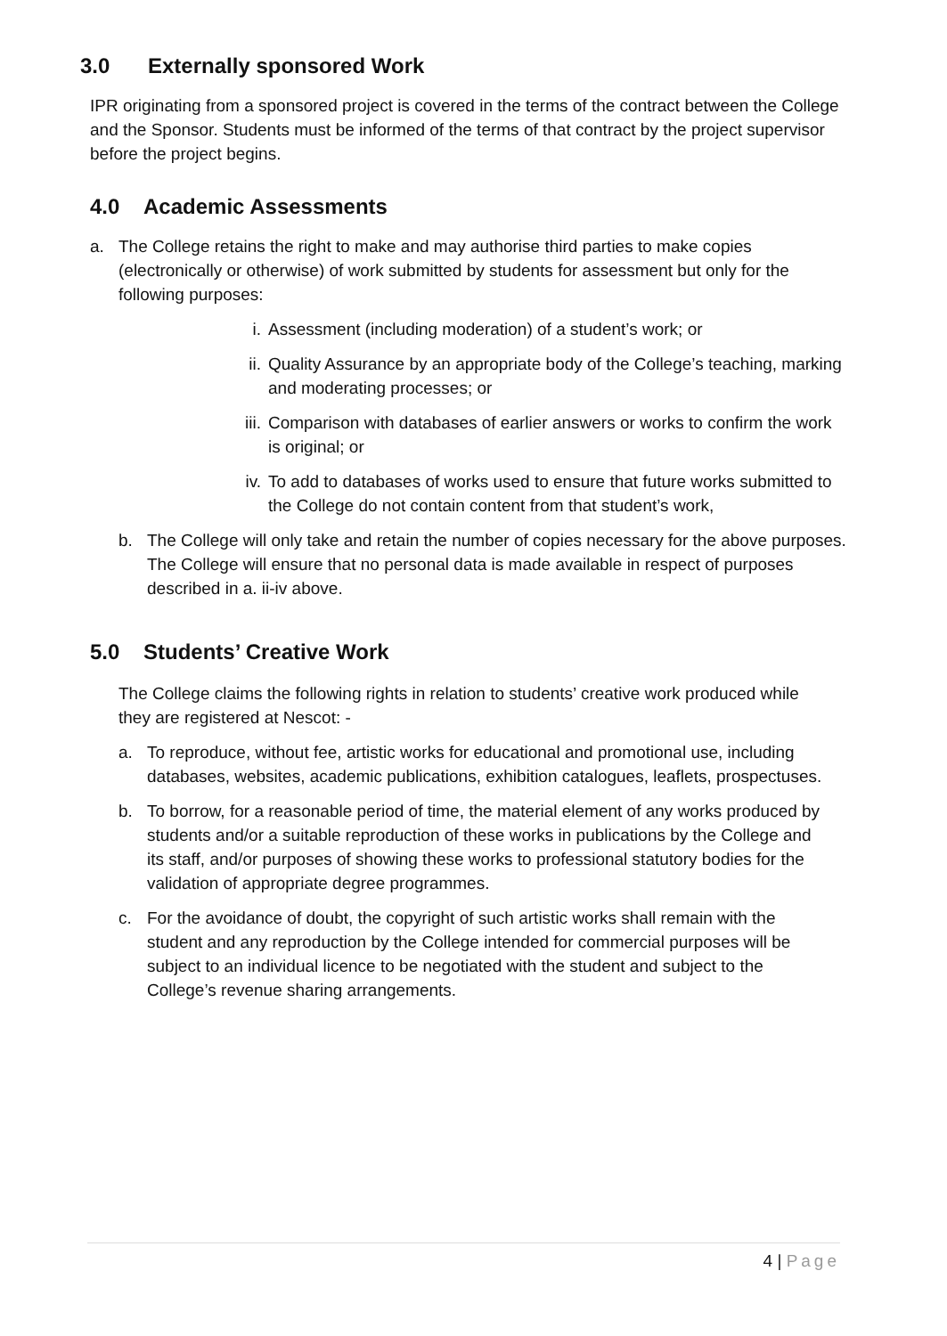3.0 Externally sponsored Work
IPR originating from a sponsored project is covered in the terms of the contract between the College and the Sponsor. Students must be informed of the terms of that contract by the project supervisor before the project begins.
4.0 Academic Assessments
a. The College retains the right to make and may authorise third parties to make copies (electronically or otherwise) of work submitted by students for assessment but only for the following purposes:
i. Assessment (including moderation) of a student’s work; or
ii.
Quality Assurance by an appropriate body of the College’s teaching, marking and moderating processes; or
iii.
Comparison with databases of earlier answers or works to confirm the work is original; or
iv.
To add to databases of works used to ensure that future works submitted to the College do not contain content from that student’s work,
b. The College will only take and retain the number of copies necessary for the above purposes. The College will ensure that no personal data is made available in respect of purposes described in a. ii-iv above.
5.0 Students’ Creative Work
The College claims the following rights in relation to students’ creative work produced while they are registered at Nescot: -
a. To reproduce, without fee, artistic works for educational and promotional use, including databases, websites, academic publications, exhibition catalogues, leaflets, prospectuses.
b. To borrow, for a reasonable period of time, the material element of any works produced by students and/or a suitable reproduction of these works in publications by the College and its staff, and/or purposes of showing these works to professional statutory bodies for the validation of appropriate degree programmes.
c. For the avoidance of doubt, the copyright of such artistic works shall remain with the student and any reproduction by the College intended for commercial purposes will be subject to an individual licence to be negotiated with the student and subject to the College’s revenue sharing arrangements.
4 | Page